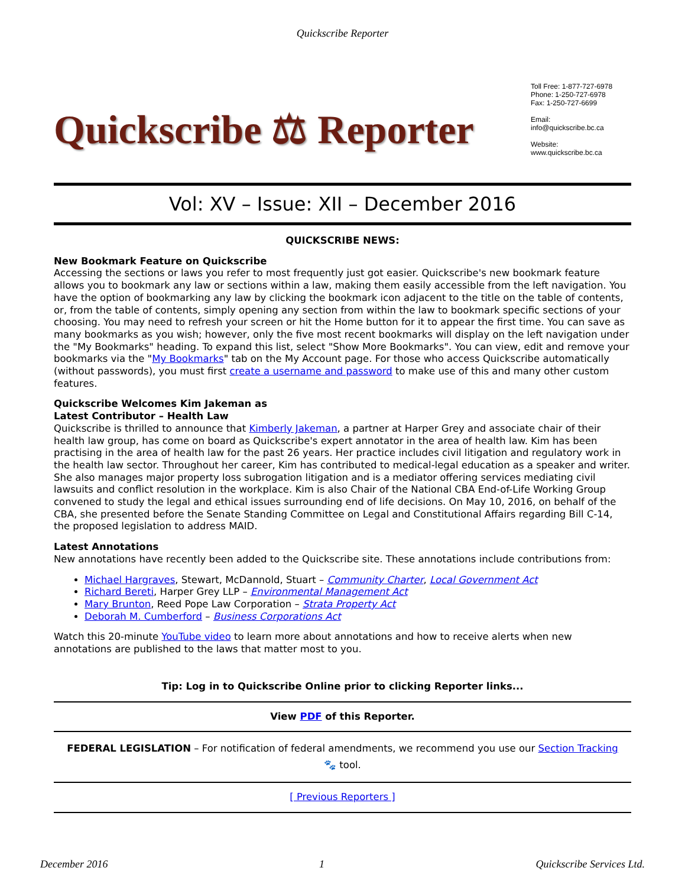Quickscribe Reporter
Quickscribe ⚖ Reporter
Toll Free: 1-877-727-6978
Phone: 1-250-727-6978
Fax: 1-250-727-6699
Email:
info@quickscribe.bc.ca
Website:
www.quickscribe.bc.ca
Vol: XV – Issue: XII – December 2016
QUICKSCRIBE NEWS:
New Bookmark Feature on Quickscribe
Accessing the sections or laws you refer to most frequently just got easier. Quickscribe's new bookmark feature allows you to bookmark any law or sections within a law, making them easily accessible from the left navigation. You have the option of bookmarking any law by clicking the bookmark icon adjacent to the title on the table of contents, or, from the table of contents, simply opening any section from within the law to bookmark specific sections of your choosing. You may need to refresh your screen or hit the Home button for it to appear the first time. You can save as many bookmarks as you wish; however, only the five most recent bookmarks will display on the left navigation under the "My Bookmarks" heading. To expand this list, select "Show More Bookmarks". You can view, edit and remove your bookmarks via the "My Bookmarks" tab on the My Account page. For those who access Quickscribe automatically (without passwords), you must first create a username and password to make use of this and many other custom features.
Quickscribe Welcomes Kim Jakeman as
Latest Contributor – Health Law
Quickscribe is thrilled to announce that Kimberly Jakeman, a partner at Harper Grey and associate chair of their health law group, has come on board as Quickscribe's expert annotator in the area of health law. Kim has been practising in the area of health law for the past 26 years. Her practice includes civil litigation and regulatory work in the health law sector. Throughout her career, Kim has contributed to medical-legal education as a speaker and writer. She also manages major property loss subrogation litigation and is a mediator offering services mediating civil lawsuits and conflict resolution in the workplace. Kim is also Chair of the National CBA End-of-Life Working Group convened to study the legal and ethical issues surrounding end of life decisions. On May 10, 2016, on behalf of the CBA, she presented before the Senate Standing Committee on Legal and Constitutional Affairs regarding Bill C-14, the proposed legislation to address MAID.
Latest Annotations
New annotations have recently been added to the Quickscribe site. These annotations include contributions from:
Michael Hargraves, Stewart, McDannold, Stuart – Community Charter, Local Government Act
Richard Bereti, Harper Grey LLP – Environmental Management Act
Mary Brunton, Reed Pope Law Corporation – Strata Property Act
Deborah M. Cumberford – Business Corporations Act
Watch this 20-minute YouTube video to learn more about annotations and how to receive alerts when new annotations are published to the laws that matter most to you.
Tip: Log in to Quickscribe Online prior to clicking Reporter links...
View PDF of this Reporter.
FEDERAL LEGISLATION – For notification of federal amendments, we recommend you use our Section Tracking
🐾 tool.
[ Previous Reporters ]
December 2016 1 Quickscribe Services Ltd.